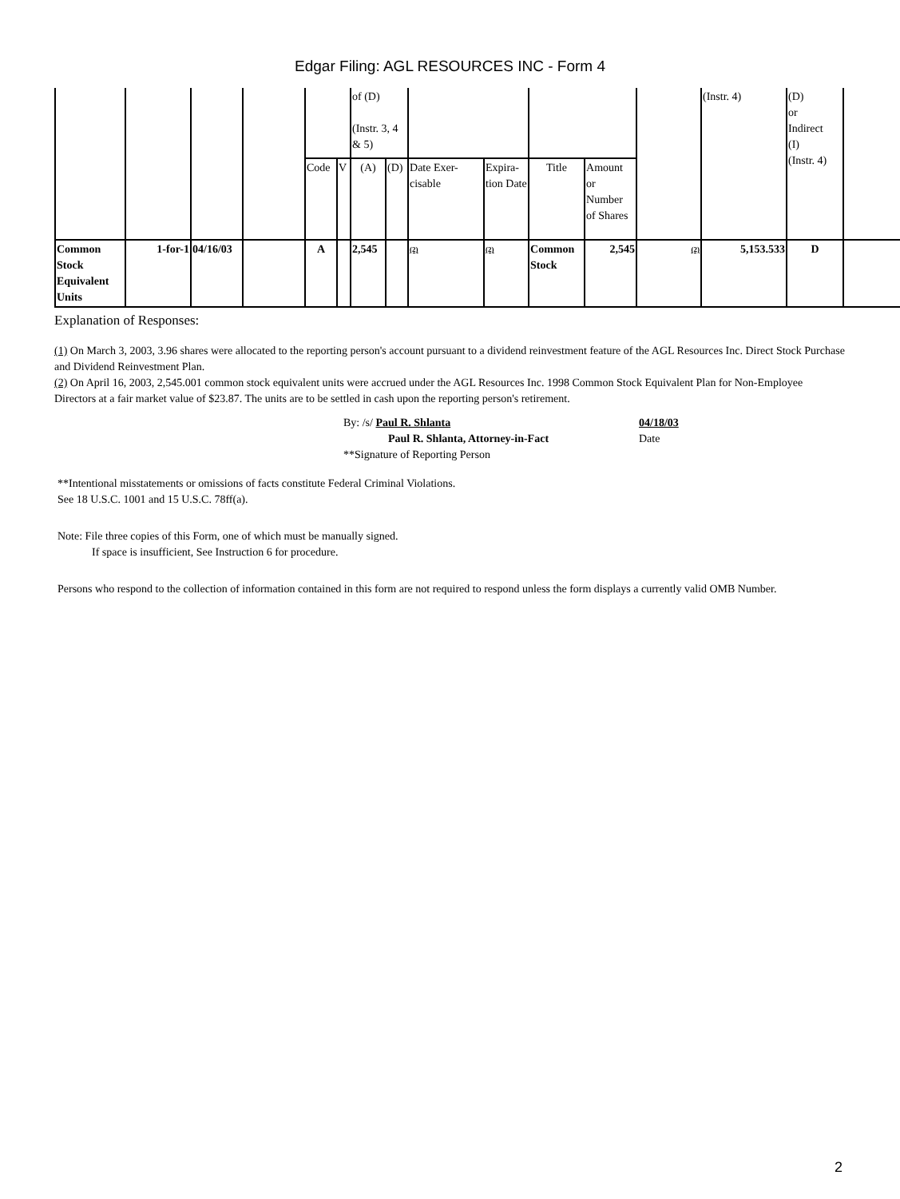Edgar Filing: AGL RESOURCES INC - Form 4
| | | | | | | of (D) (Instr. 3, 4 & 5) | | | | | | | (Instr. 4) | (D) or Indirect (I) (Instr. 4) | |
| | | | | Code | V | (A) | (D) | Date Exer-cisable | Expira-tion Date | Title | Amount or Number of Shares | | | | |
| Common Stock Equivalent Units | 1-for-1 | 04/16/03 | | A | | 2,545 | | <sup>(2)</sup> | <sup>(2)</sup> | Common Stock | 2,545 | <sup>(2)</sup> | 5,153.533 | D | |
Explanation of Responses:
(1) On March 3, 2003, 3.96 shares were allocated to the reporting person's account pursuant to a dividend reinvestment feature of the AGL Resources Inc. Direct Stock Purchase and Dividend Reinvestment Plan.
(2) On April 16, 2003, 2,545.001 common stock equivalent units were accrued under the AGL Resources Inc. 1998 Common Stock Equivalent Plan for Non-Employee Directors at a fair market value of $23.87. The units are to be settled in cash upon the reporting person's retirement.
By: /s/ Paul R. Shlanta
Paul R. Shlanta, Attorney-in-Fact
**Signature of Reporting Person
04/18/03
Date
**Intentional misstatements or omissions of facts constitute Federal Criminal Violations.
See 18 U.S.C. 1001 and 15 U.S.C. 78ff(a).
Note: File three copies of this Form, one of which must be manually signed.
If space is insufficient, See Instruction 6 for procedure.
Persons who respond to the collection of information contained in this form are not required to respond unless the form displays a currently valid OMB Number.
2